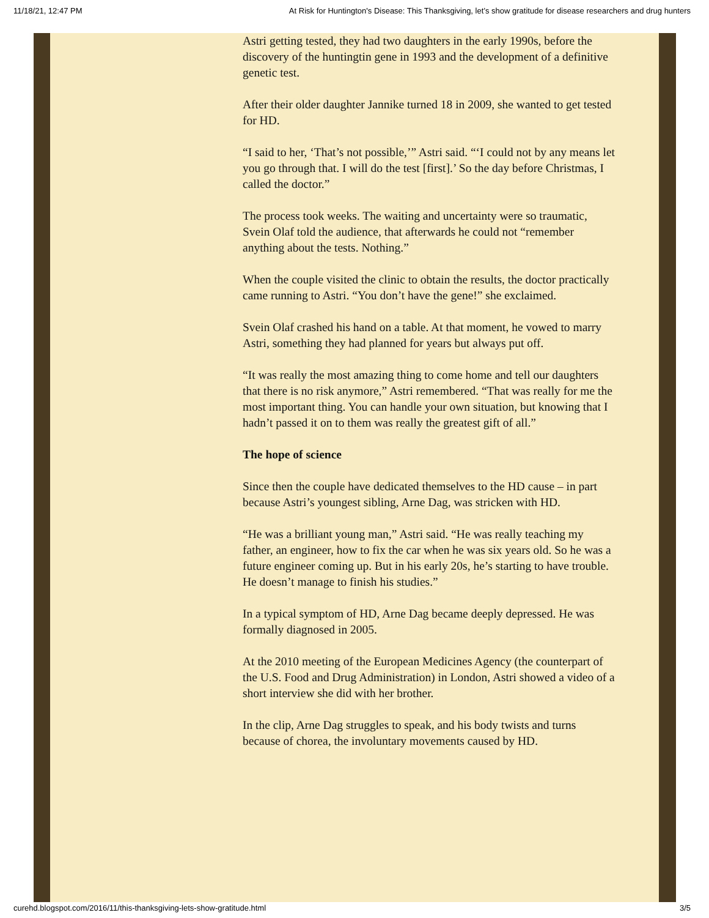11/18/21, 12:47 PM At Risk for Huntington's Disease: This Thanksgiving, let’s show gratitude for disease researchers and drug hunters
Astri getting tested, they had two daughters in the early 1990s, before the discovery of the huntingtin gene in 1993 and the development of a definitive genetic test.
After their older daughter Jannike turned 18 in 2009, she wanted to get tested for HD.
“I said to her, ‘That’s not possible,’” Astri said. “‘I could not by any means let you go through that. I will do the test [first].’ So the day before Christmas, I called the doctor.”
The process took weeks. The waiting and uncertainty were so traumatic, Svein Olaf told the audience, that afterwards he could not “remember anything about the tests. Nothing.”
When the couple visited the clinic to obtain the results, the doctor practically came running to Astri. “You don’t have the gene!” she exclaimed.
Svein Olaf crashed his hand on a table. At that moment, he vowed to marry Astri, something they had planned for years but always put off.
“It was really the most amazing thing to come home and tell our daughters that there is no risk anymore,” Astri remembered. “That was really for me the most important thing. You can handle your own situation, but knowing that I hadn’t passed it on to them was really the greatest gift of all.”
The hope of science
Since then the couple have dedicated themselves to the HD cause – in part because Astri’s youngest sibling, Arne Dag, was stricken with HD.
“He was a brilliant young man,” Astri said. “He was really teaching my father, an engineer, how to fix the car when he was six years old. So he was a future engineer coming up. But in his early 20s, he’s starting to have trouble. He doesn’t manage to finish his studies.”
In a typical symptom of HD, Arne Dag became deeply depressed. He was formally diagnosed in 2005.
At the 2010 meeting of the European Medicines Agency (the counterpart of the U.S. Food and Drug Administration) in London, Astri showed a video of a short interview she did with her brother.
In the clip, Arne Dag struggles to speak, and his body twists and turns because of chorea, the involuntary movements caused by HD.
curehd.blogspot.com/2016/11/this-thanksgiving-lets-show-gratitude.html 3/5